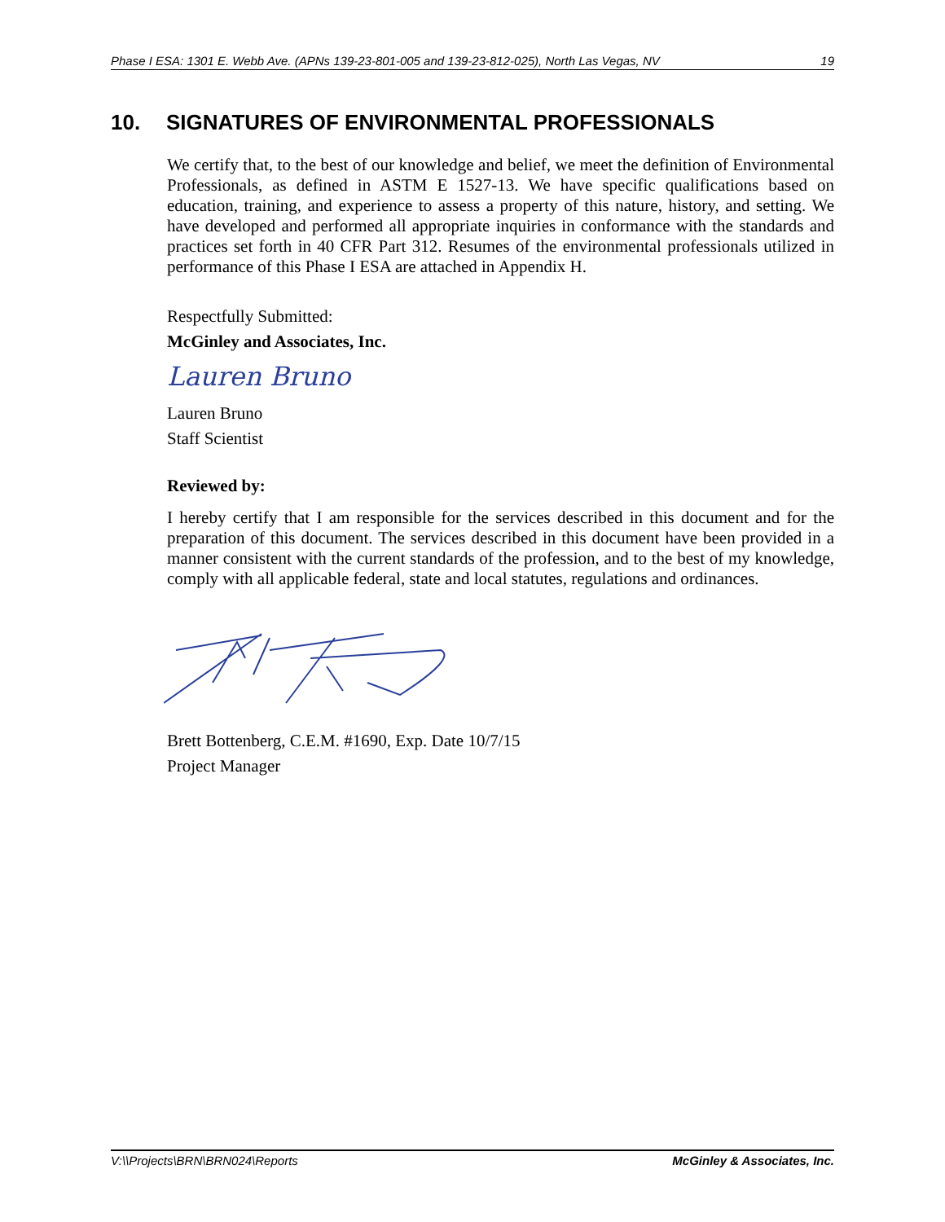Phase I ESA: 1301 E. Webb Ave. (APNs 139-23-801-005 and 139-23-812-025), North Las Vegas, NV 19
10. SIGNATURES OF ENVIRONMENTAL PROFESSIONALS
We certify that, to the best of our knowledge and belief, we meet the definition of Environmental Professionals, as defined in ASTM E 1527-13. We have specific qualifications based on education, training, and experience to assess a property of this nature, history, and setting. We have developed and performed all appropriate inquiries in conformance with the standards and practices set forth in 40 CFR Part 312. Resumes of the environmental professionals utilized in performance of this Phase I ESA are attached in Appendix H.
Respectfully Submitted:
McGinley and Associates, Inc.
Lauren Bruno
Lauren Bruno
Staff Scientist
Reviewed by:
I hereby certify that I am responsible for the services described in this document and for the preparation of this document. The services described in this document have been provided in a manner consistent with the current standards of the profession, and to the best of my knowledge, comply with all applicable federal, state and local statutes, regulations and ordinances.
Brett Bottenberg, C.E.M. #1690, Exp. Date 10/7/15
Project Manager
V:\\Projects\BRN\BRN024\Reports McGinley & Associates, Inc.